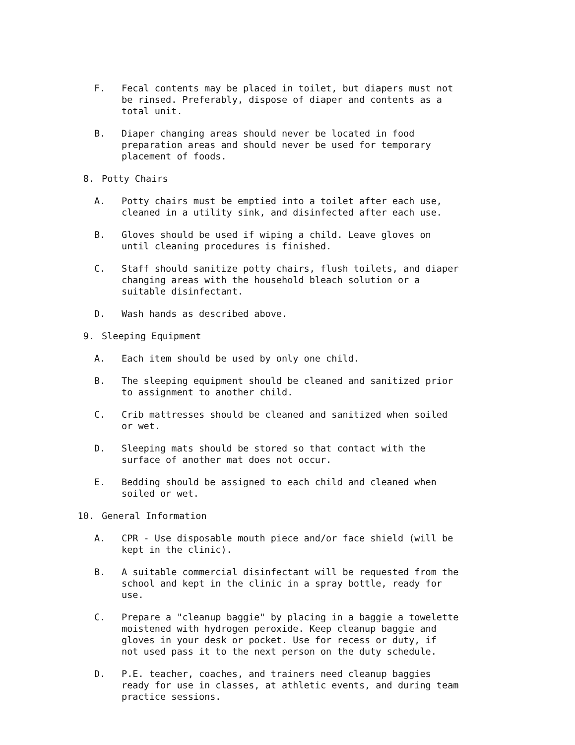F. Fecal contents may be placed in toilet, but diapers must not be rinsed. Preferably, dispose of diaper and contents as a total unit.
B. Diaper changing areas should never be located in food preparation areas and should never be used for temporary placement of foods.
8. Potty Chairs
A. Potty chairs must be emptied into a toilet after each use, cleaned in a utility sink, and disinfected after each use.
B. Gloves should be used if wiping a child. Leave gloves on until cleaning procedures is finished.
C. Staff should sanitize potty chairs, flush toilets, and diaper changing areas with the household bleach solution or a suitable disinfectant.
D. Wash hands as described above.
9. Sleeping Equipment
A. Each item should be used by only one child.
B. The sleeping equipment should be cleaned and sanitized prior to assignment to another child.
C. Crib mattresses should be cleaned and sanitized when soiled or wet.
D. Sleeping mats should be stored so that contact with the surface of another mat does not occur.
E. Bedding should be assigned to each child and cleaned when soiled or wet.
10. General Information
A. CPR - Use disposable mouth piece and/or face shield (will be kept in the clinic).
B. A suitable commercial disinfectant will be requested from the school and kept in the clinic in a spray bottle, ready for use.
C. Prepare a "cleanup baggie" by placing in a baggie a towelette moistened with hydrogen peroxide. Keep cleanup baggie and gloves in your desk or pocket. Use for recess or duty, if not used pass it to the next person on the duty schedule.
D. P.E. teacher, coaches, and trainers need cleanup baggies ready for use in classes, at athletic events, and during team practice sessions.